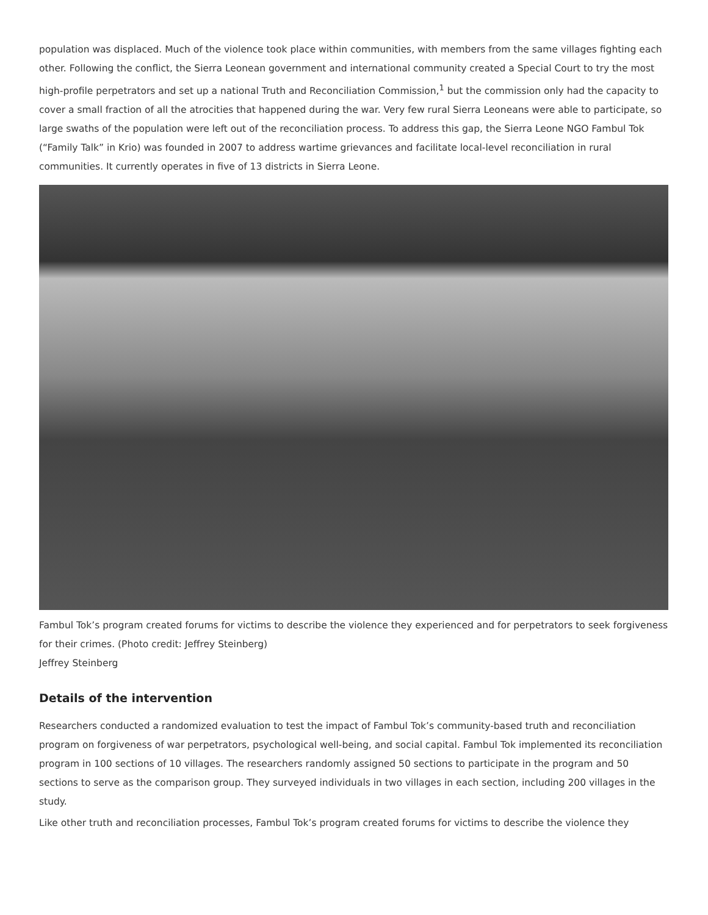population was displaced. Much of the violence took place within communities, with members from the same villages fighting each other. Following the conflict, the Sierra Leonean government and international community created a Special Court to try the most high-profile perpetrators and set up a national Truth and Reconciliation Commission,<sup>1</sup> but the commission only had the capacity to cover a small fraction of all the atrocities that happened during the war. Very few rural Sierra Leoneans were able to participate, so large swaths of the population were left out of the reconciliation process. To address this gap, the Sierra Leone NGO Fambul Tok (“Family Talk” in Krio) was founded in 2007 to address wartime grievances and facilitate local-level reconciliation in rural communities. It currently operates in five of 13 districts in Sierra Leone.
Fambul Tok’s program created forums for victims to describe the violence they experienced and for perpetrators to seek forgiveness for their crimes. (Photo credit: Jeffrey Steinberg)
Jeffrey Steinberg
Details of the intervention
Researchers conducted a randomized evaluation to test the impact of Fambul Tok’s community-based truth and reconciliation program on forgiveness of war perpetrators, psychological well-being, and social capital. Fambul Tok implemented its reconciliation program in 100 sections of 10 villages. The researchers randomly assigned 50 sections to participate in the program and 50 sections to serve as the comparison group. They surveyed individuals in two villages in each section, including 200 villages in the study.
Like other truth and reconciliation processes, Fambul Tok’s program created forums for victims to describe the violence they